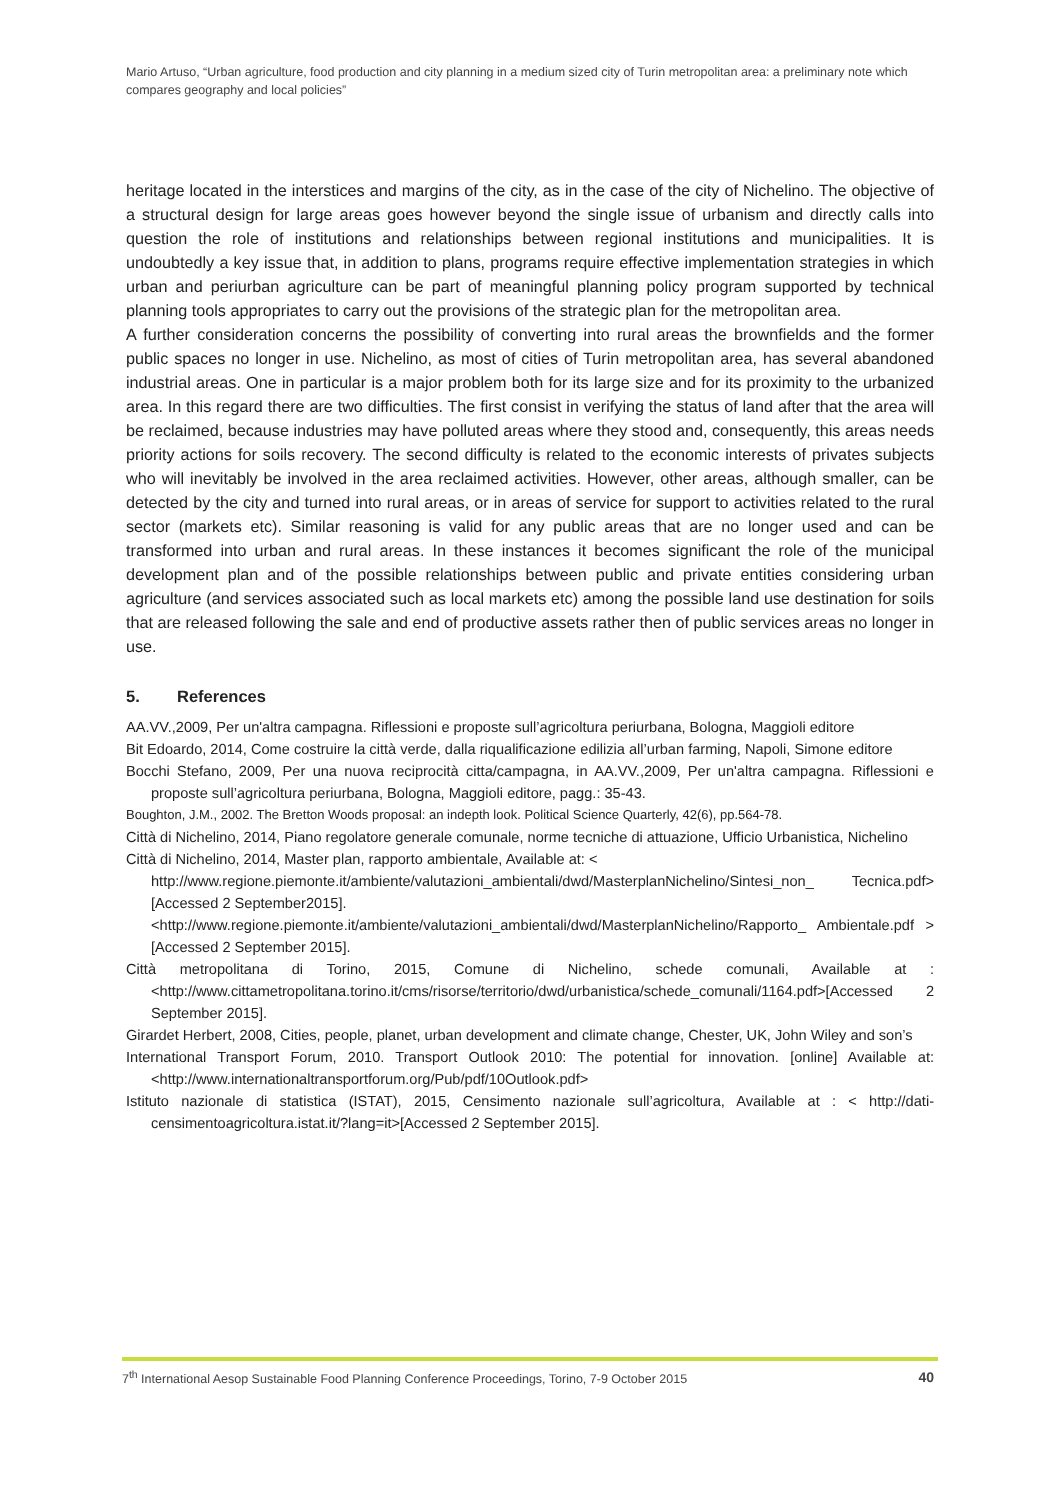Mario Artuso, “Urban agriculture, food production and city planning in a medium sized city of Turin metropolitan area: a preliminary note which compares geography and local policies”
heritage located in the interstices and margins of the city, as in the case of the city of Nichelino. The objective of a structural design for large areas goes however beyond the single issue of urbanism and directly calls into question the role of institutions and relationships between regional institutions and municipalities. It is undoubtedly a key issue that, in addition to plans, programs require effective implementation strategies in which urban and periurban agriculture can be part of meaningful planning policy program supported by technical planning tools appropriates to carry out the provisions of the strategic plan for the metropolitan area.
A further consideration concerns the possibility of converting into rural areas the brownfields and the former public spaces no longer in use. Nichelino, as most of cities of Turin metropolitan area, has several abandoned industrial areas. One in particular is a major problem both for its large size and for its proximity to the urbanized area. In this regard there are two difficulties. The first consist in verifying the status of land after that the area will be reclaimed, because industries may have polluted areas where they stood and, consequently, this areas needs priority actions for soils recovery. The second difficulty is related to the economic interests of privates subjects who will inevitably be involved in the area reclaimed activities. However, other areas, although smaller, can be detected by the city and turned into rural areas, or in areas of service for support to activities related to the rural sector (markets etc). Similar reasoning is valid for any public areas that are no longer used and can be transformed into urban and rural areas. In these instances it becomes significant the role of the municipal development plan and of the possible relationships between public and private entities considering urban agriculture (and services associated such as local markets etc) among the possible land use destination for soils that are released following the sale and end of productive assets rather then of public services areas no longer in use.
5. References
AA.VV.,2009, Per un'altra campagna. Riflessioni e proposte sull’agricoltura periurbana, Bologna, Maggioli editore
Bit Edoardo, 2014, Come costruire la città verde, dalla riqualificazione edilizia all’urban farming, Napoli, Simone editore
Bocchi Stefano, 2009, Per una nuova reciprocità citta/campagna, in AA.VV.,2009, Per un'altra campagna. Riflessioni e proposte sull’agricoltura periurbana, Bologna, Maggioli editore, pagg.: 35-43.
Boughton, J.M., 2002. The Bretton Woods proposal: an indepth look. Political Science Quarterly, 42(6), pp.564-78.
Città di Nichelino, 2014, Piano regolatore generale comunale, norme tecniche di attuazione, Ufficio Urbanistica, Nichelino
Città di Nichelino, 2014, Master plan, rapporto ambientale, Available at: <
http://www.regione.piemonte.it/ambiente/valutazioni_ambientali/dwd/MasterplanNichelino/Sintesi_non_ Tecnica.pdf> [Accessed 2 September2015].
<http://www.regione.piemonte.it/ambiente/valutazioni_ambientali/dwd/MasterplanNichelino/Rapporto_ Ambientale.pdf > [Accessed 2 September 2015].
Città metropolitana di Torino, 2015, Comune di Nichelino, schede comunali, Available at : <http://www.cittametropolitana.torino.it/cms/risorse/territorio/dwd/urbanistica/schede_comunali/1164.pdf>[Accessed 2 September 2015].
Girardet Herbert, 2008, Cities, people, planet, urban development and climate change, Chester, UK, John Wiley and son’s
International Transport Forum, 2010. Transport Outlook 2010: The potential for innovation. [online] Available at: <http://www.internationaltransportforum.org/Pub/pdf/10Outlook.pdf>
Istituto nazionale di statistica (ISTAT), 2015, Censimento nazionale sull’agricoltura, Available at : < http://dati-censimentoagricoltura.istat.it/?lang=it>[Accessed 2 September 2015].
7<sup>th</sup> International Aesop Sustainable Food Planning Conference Proceedings, Torino, 7-9 October 2015 40